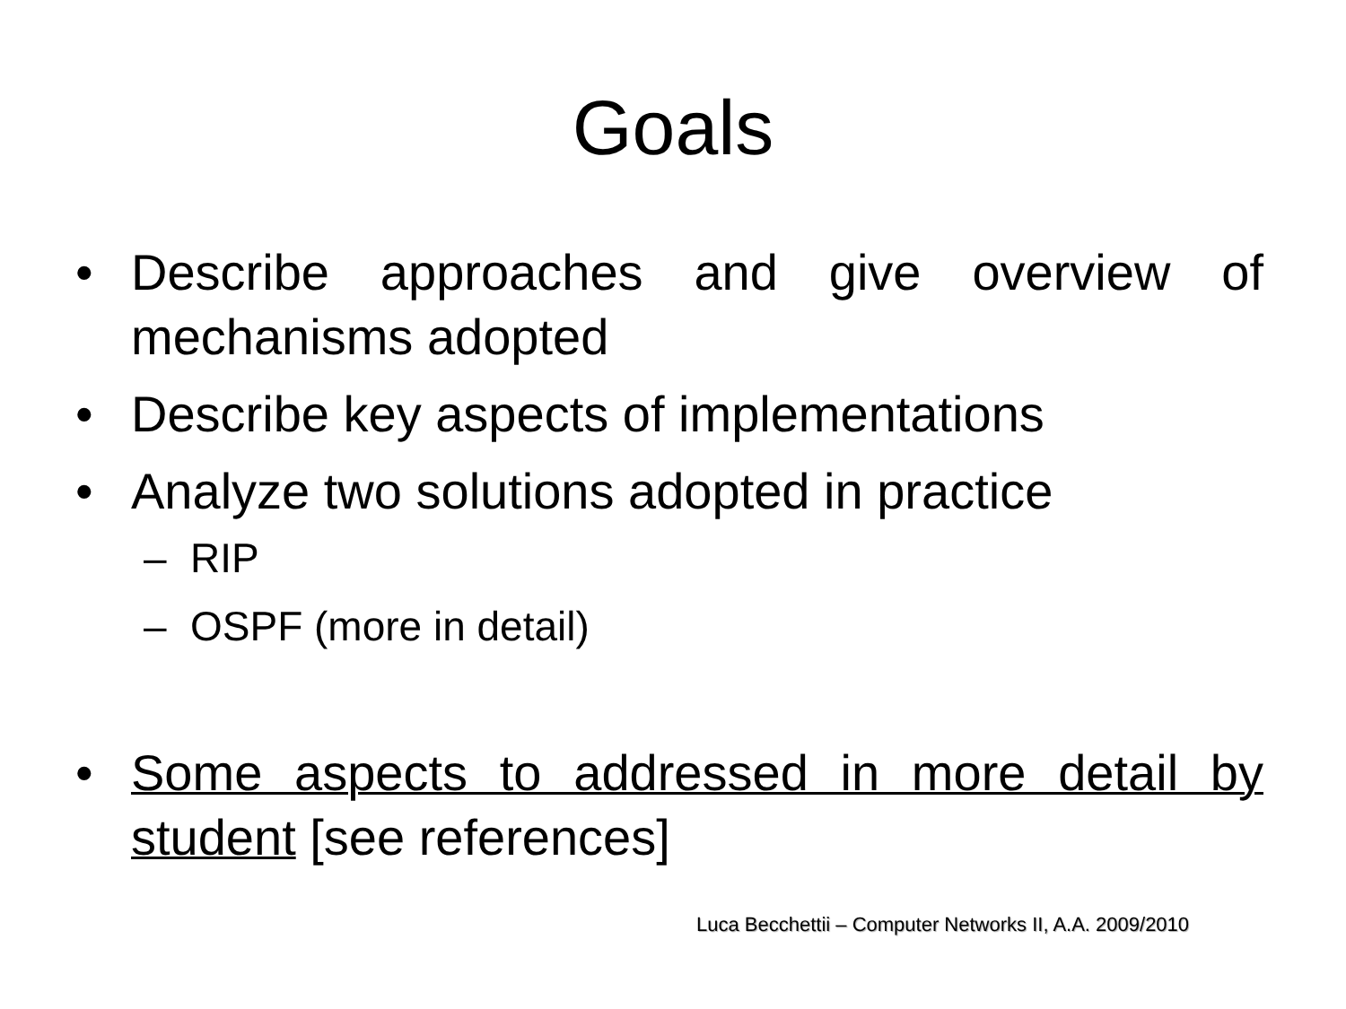Goals
• Describe approaches and give overview of mechanisms adopted
• Describe key aspects of implementations
• Analyze two solutions adopted in practice
– RIP
– OSPF (more in detail)
• Some aspects to addressed in more detail by student [see references]
Luca Becchettii – Computer Networks II, A.A. 2009/2010